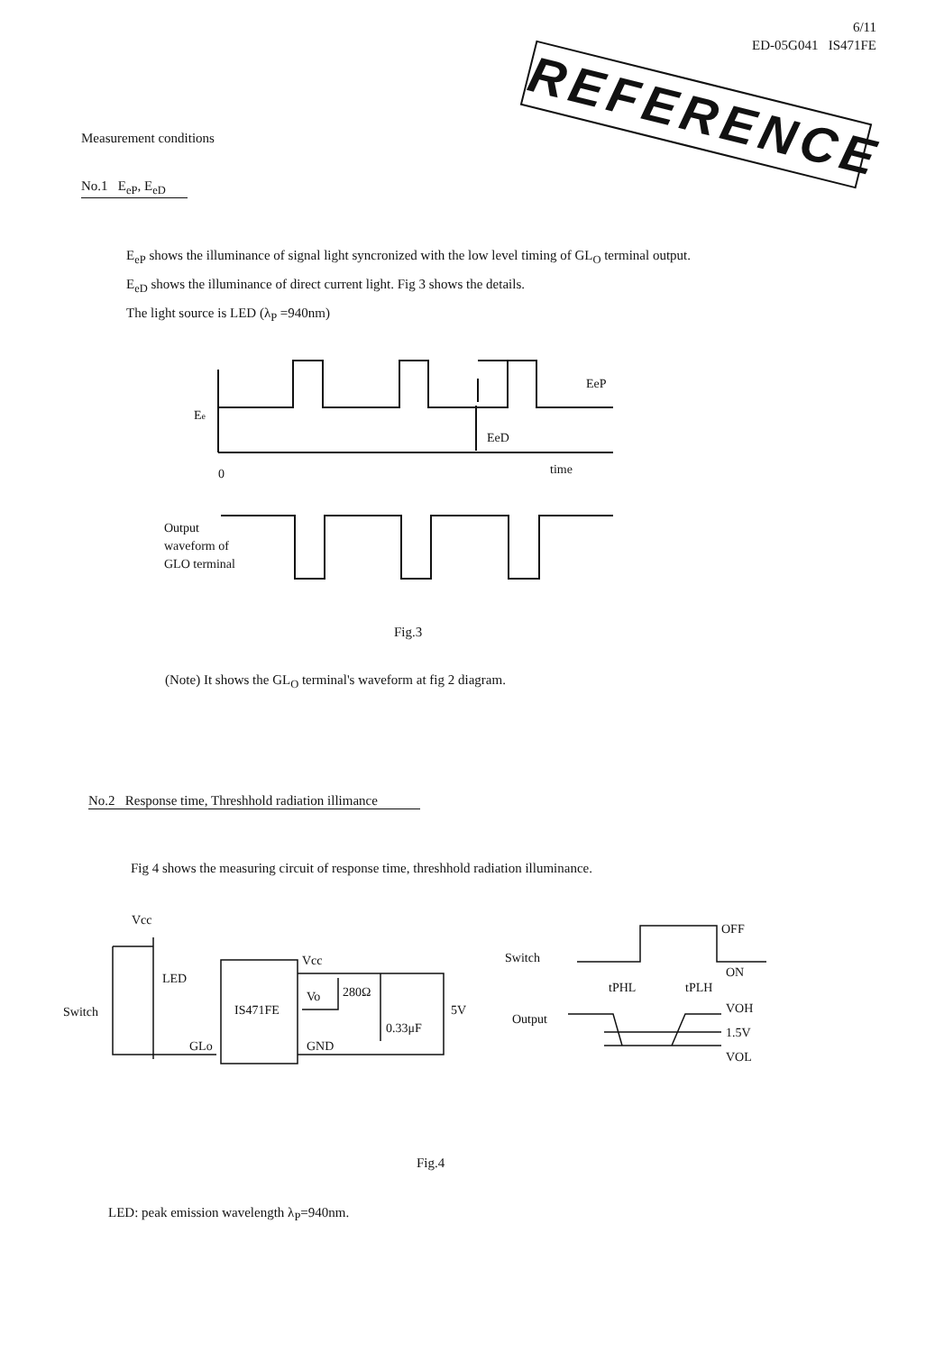6/11
ED-05G041 IS471FE
REFERENCE
Measurement conditions
No.1 E<sub>eP</sub>, E<sub>eD</sub>
E<sub>eP</sub> shows the illuminance of signal light syncronized with the low level timing of GL<sub>O</sub> terminal output.
E<sub>eD</sub> shows the illuminance of direct current light. Fig 3 shows the details.
The light source is LED (λ<sub>P</sub> =940nm)
Ee
EeP
EeD
0
time
Output
waveform of
GLO terminal
Fig.3
(Note) It shows the GL<sub>O</sub> terminal's waveform at fig 2 diagram.
No.2 Response time, Threshhold radiation illimance
Fig 4 shows the measuring circuit of response time, threshhold radiation illuminance.
Vcc
Switch
LED
IS471FE
GLo
Vcc
Vo
GND
280Ω
0.33μF
5V
Switch
Output
OFF
ON
tPHL
tPLH
VOH
1.5V
VOL
Fig.4
LED: peak emission wavelength λ<sub>P</sub>=940nm.